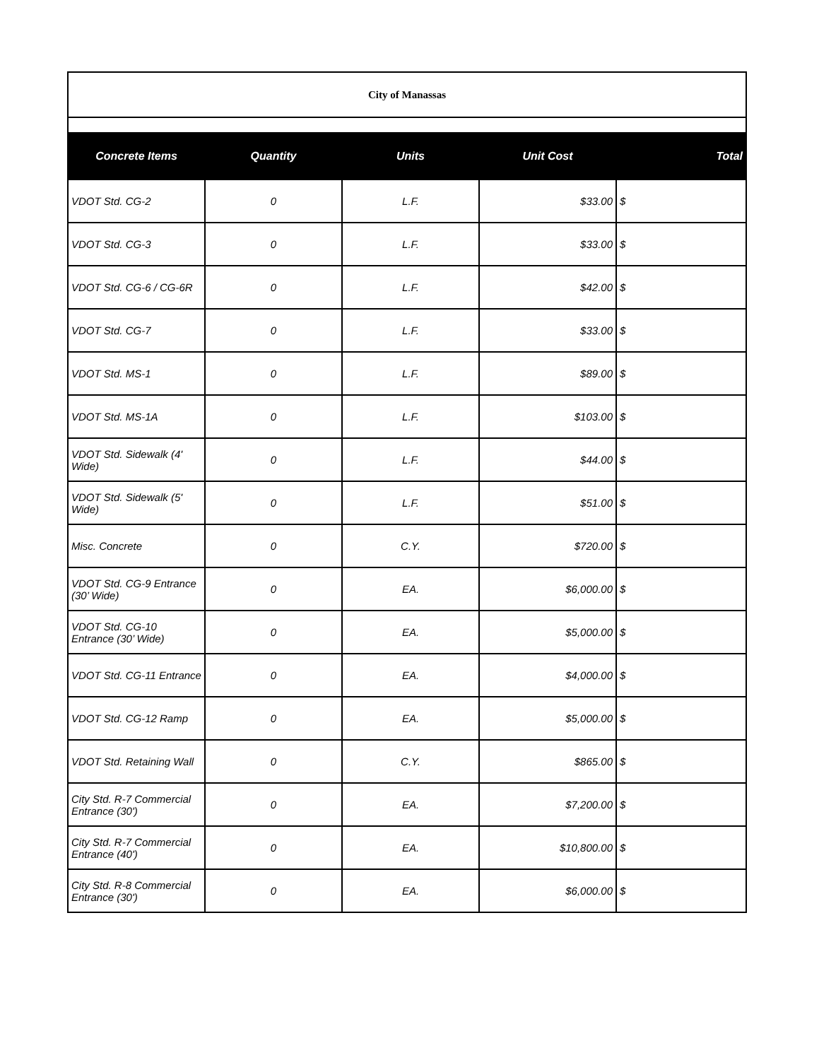| City of Manassas | | | | |
| Concrete Items | Quantity | Units | Unit Cost | Total |
| VDOT Std. CG-2 | 0 | L.F. | $33.00 | $ |
| VDOT Std. CG-3 | 0 | L.F. | $33.00 | $ |
| VDOT Std. CG-6 / CG-6R | 0 | L.F. | $42.00 | $ |
| VDOT Std. CG-7 | 0 | L.F. | $33.00 | $ |
| VDOT Std. MS-1 | 0 | L.F. | $89.00 | $ |
| VDOT Std. MS-1A | 0 | L.F. | $103.00 | $ |
| VDOT Std. Sidewalk (4' Wide) | 0 | L.F. | $44.00 | $ |
| VDOT Std. Sidewalk (5' Wide) | 0 | L.F. | $51.00 | $ |
| Misc. Concrete | 0 | C.Y. | $720.00 | $ |
| VDOT Std. CG-9 Entrance (30’ Wide) | 0 | EA. | $6,000.00 | $ |
| VDOT Std. CG-10 Entrance (30’ Wide) | 0 | EA. | $5,000.00 | $ |
| VDOT Std. CG-11 Entrance | 0 | EA. | $4,000.00 | $ |
| VDOT Std. CG-12 Ramp | 0 | EA. | $5,000.00 | $ |
| VDOT Std. Retaining Wall | 0 | C.Y. | $865.00 | $ |
| City Std. R-7 Commercial Entrance (30') | 0 | EA. | $7,200.00 | $ |
| City Std. R-7 Commercial Entrance (40') | 0 | EA. | $10,800.00 | $ |
| City Std. R-8 Commercial Entrance (30') | 0 | EA. | $6,000.00 | $ |